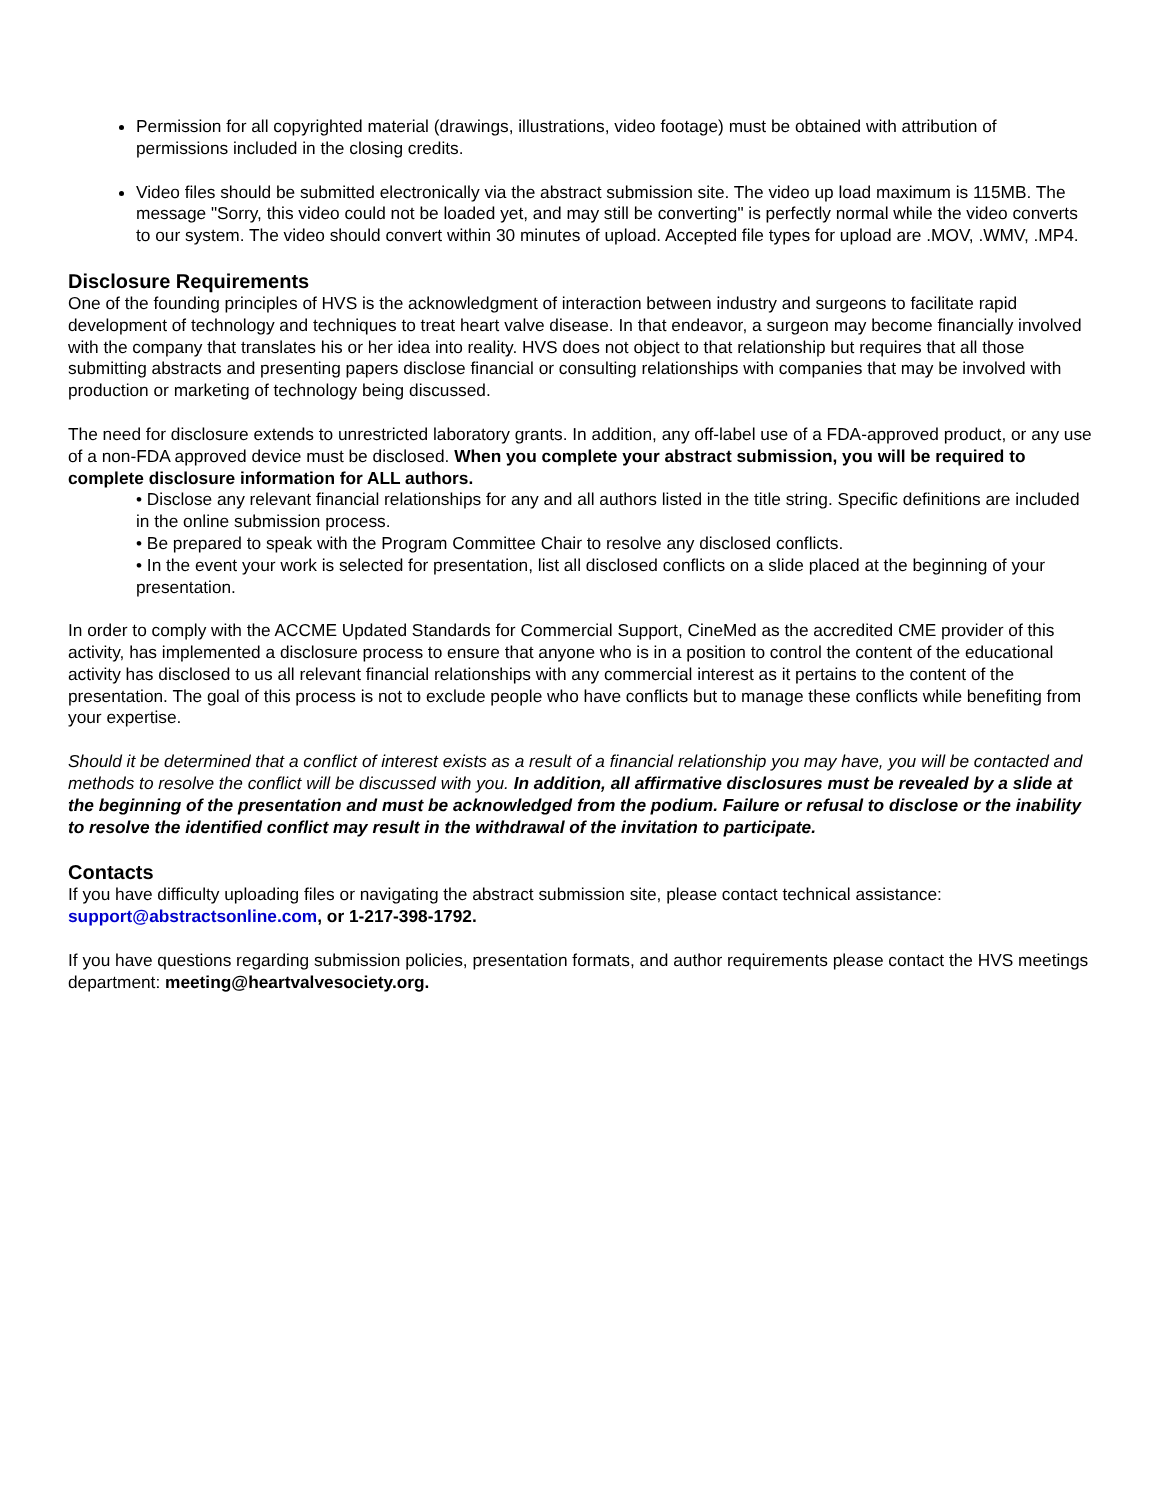Permission for all copyrighted material (drawings, illustrations, video footage) must be obtained with attribution of permissions included in the closing credits.
Video files should be submitted electronically via the abstract submission site. The video up load maximum is 115MB. The message "Sorry, this video could not be loaded yet, and may still be converting" is perfectly normal while the video converts to our system. The video should convert within 30 minutes of upload. Accepted file types for upload are .MOV, .WMV, .MP4.
Disclosure Requirements
One of the founding principles of HVS is the acknowledgment of interaction between industry and surgeons to facilitate rapid development of technology and techniques to treat heart valve disease. In that endeavor, a surgeon may become financially involved with the company that translates his or her idea into reality. HVS does not object to that relationship but requires that all those submitting abstracts and presenting papers disclose financial or consulting relationships with companies that may be involved with production or marketing of technology being discussed.
The need for disclosure extends to unrestricted laboratory grants. In addition, any off-label use of a FDA-approved product, or any use of a non-FDA approved device must be disclosed. When you complete your abstract submission, you will be required to complete disclosure information for ALL authors.
• Disclose any relevant financial relationships for any and all authors listed in the title string. Specific definitions are included in the online submission process.
• Be prepared to speak with the Program Committee Chair to resolve any disclosed conflicts.
• In the event your work is selected for presentation, list all disclosed conflicts on a slide placed at the beginning of your presentation.
In order to comply with the ACCME Updated Standards for Commercial Support, CineMed as the accredited CME provider of this activity, has implemented a disclosure process to ensure that anyone who is in a position to control the content of the educational activity has disclosed to us all relevant financial relationships with any commercial interest as it pertains to the content of the presentation. The goal of this process is not to exclude people who have conflicts but to manage these conflicts while benefiting from your expertise.
Should it be determined that a conflict of interest exists as a result of a financial relationship you may have, you will be contacted and methods to resolve the conflict will be discussed with you. In addition, all affirmative disclosures must be revealed by a slide at the beginning of the presentation and must be acknowledged from the podium. Failure or refusal to disclose or the inability to resolve the identified conflict may result in the withdrawal of the invitation to participate.
Contacts
If you have difficulty uploading files or navigating the abstract submission site, please contact technical assistance: support@abstractsonline.com, or 1-217-398-1792.
If you have questions regarding submission policies, presentation formats, and author requirements please contact the HVS meetings department: meeting@heartvalvesociety.org.